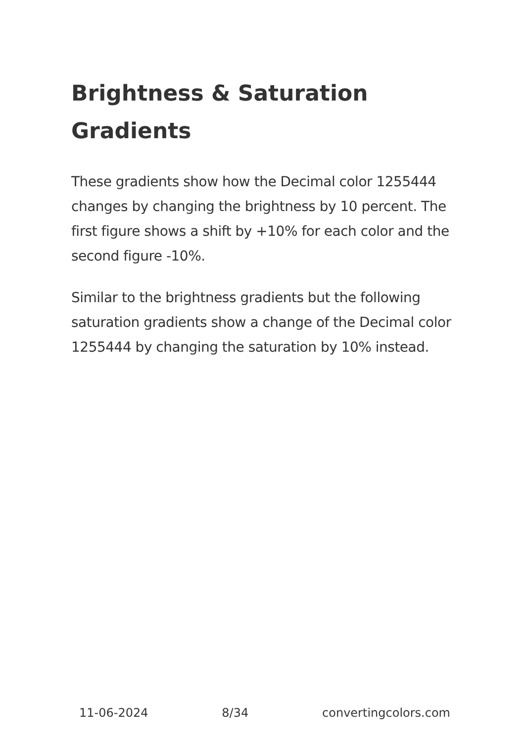Brightness & Saturation Gradients
These gradients show how the Decimal color 1255444 changes by changing the brightness by 10 percent. The first figure shows a shift by +10% for each color and the second figure -10%.
Similar to the brightness gradients but the following saturation gradients show a change of the Decimal color 1255444 by changing the saturation by 10% instead.
11-06-2024 8/34 convertingcolors.com